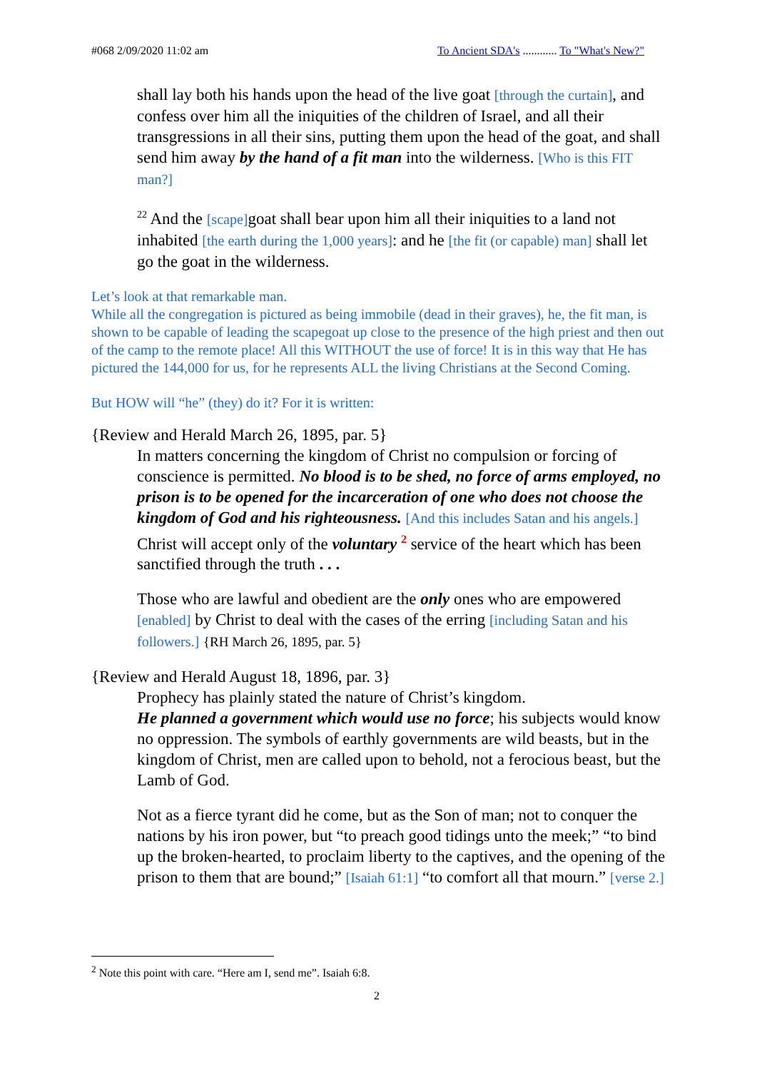#068 2/09/2020 11:02 am To Ancient SDA's ............ To "What's New?"
shall lay both his hands upon the head of the live goat [through the curtain], and confess over him all the iniquities of the children of Israel, and all their transgressions in all their sins, putting them upon the head of the goat, and shall send him away by the hand of a fit man into the wilderness. [Who is this FIT man?]
<sup>22</sup> And the [scape] goat shall bear upon him all their iniquities to a land not inhabited [the earth during the 1,000 years]: and he [the fit (or capable) man] shall let go the goat in the wilderness.
Let’s look at that remarkable man.
While all the congregation is pictured as being immobile (dead in their graves), he, the fit man, is shown to be capable of leading the scapegoat up close to the presence of the high priest and then out of the camp to the remote place! All this WITHOUT the use of force! It is in this way that He has pictured the 144,000 for us, for he represents ALL the living Christians at the Second Coming.
But HOW will “he” (they) do it? For it is written:
{Review and Herald March 26, 1895, par. 5}
In matters concerning the kingdom of Christ no compulsion or forcing of conscience is permitted. No blood is to be shed, no force of arms employed, no prison is to be opened for the incarceration of one who does not choose the kingdom of God and his righteousness. [And this includes Satan and his angels.] Christ will accept only of the voluntary <sup>2</sup> service of the heart which has been sanctified through the truth . . .
Those who are lawful and obedient are the only ones who are empowered [enabled] by Christ to deal with the cases of the erring [including Satan and his followers.] {RH March 26, 1895, par. 5}
{Review and Herald August 18, 1896, par. 3}
Prophecy has plainly stated the nature of Christ’s kingdom.
He planned a government which would use no force; his subjects would know no oppression. The symbols of earthly governments are wild beasts, but in the kingdom of Christ, men are called upon to behold, not a ferocious beast, but the Lamb of God.
Not as a fierce tyrant did he come, but as the Son of man; not to conquer the nations by his iron power, but “to preach good tidings unto the meek;” “to bind up the broken-hearted, to proclaim liberty to the captives, and the opening of the prison to them that are bound;” [Isaiah 61:1] “to comfort all that mourn.” [verse 2.]
<sup>2</sup> Note this point with care. “Here am I, send me”. Isaiah 6:8.
2